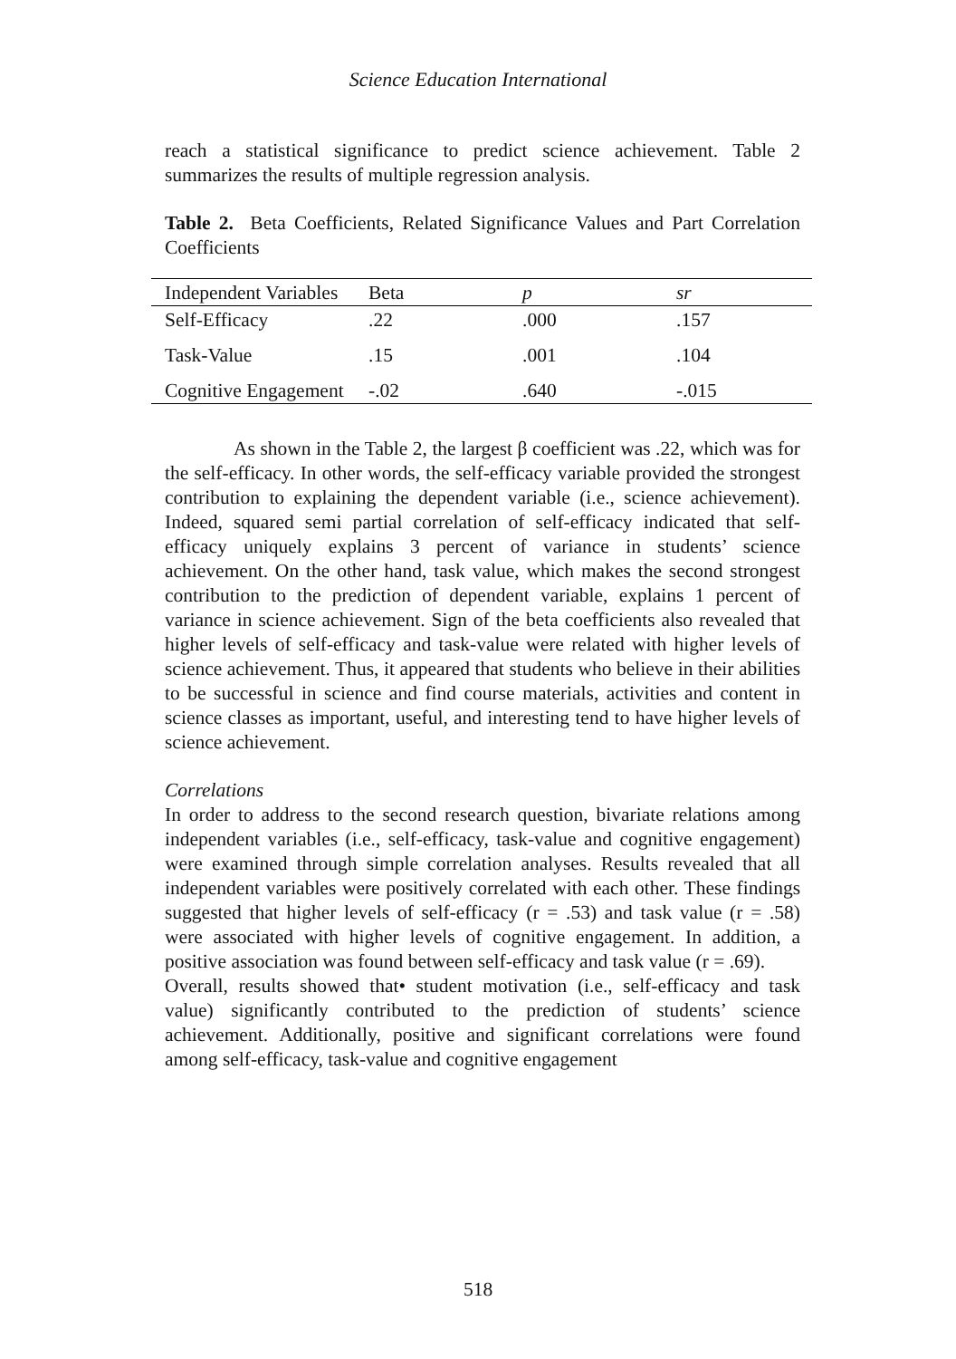Science Education International
reach a statistical significance to predict science achievement. Table 2 summarizes the results of multiple regression analysis.
Table 2. Beta Coefficients, Related Significance Values and Part Correlation Coefficients
| Independent Variables | Beta | p | sr |
| --- | --- | --- | --- |
| Self-Efficacy | .22 | .000 | .157 |
| Task-Value | .15 | .001 | .104 |
| Cognitive Engagement | -.02 | .640 | -.015 |
As shown in the Table 2, the largest β coefficient was .22, which was for the self-efficacy. In other words, the self-efficacy variable provided the strongest contribution to explaining the dependent variable (i.e., science achievement). Indeed, squared semi partial correlation of self-efficacy indicated that self-efficacy uniquely explains 3 percent of variance in students’ science achievement. On the other hand, task value, which makes the second strongest contribution to the prediction of dependent variable, explains 1 percent of variance in science achievement. Sign of the beta coefficients also revealed that higher levels of self-efficacy and task-value were related with higher levels of science achievement. Thus, it appeared that students who believe in their abilities to be successful in science and find course materials, activities and content in science classes as important, useful, and interesting tend to have higher levels of science achievement.
Correlations
In order to address to the second research question, bivariate relations among independent variables (i.e., self-efficacy, task-value and cognitive engagement) were examined through simple correlation analyses. Results revealed that all independent variables were positively correlated with each other. These findings suggested that higher levels of self-efficacy (r = .53) and task value (r = .58) were associated with higher levels of cognitive engagement. In addition, a positive association was found between self-efficacy and task value (r = .69).
Overall, results showed that• student motivation (i.e., self-efficacy and task value) significantly contributed to the prediction of students’ science achievement. Additionally, positive and significant correlations were found among self-efficacy, task-value and cognitive engagement
518